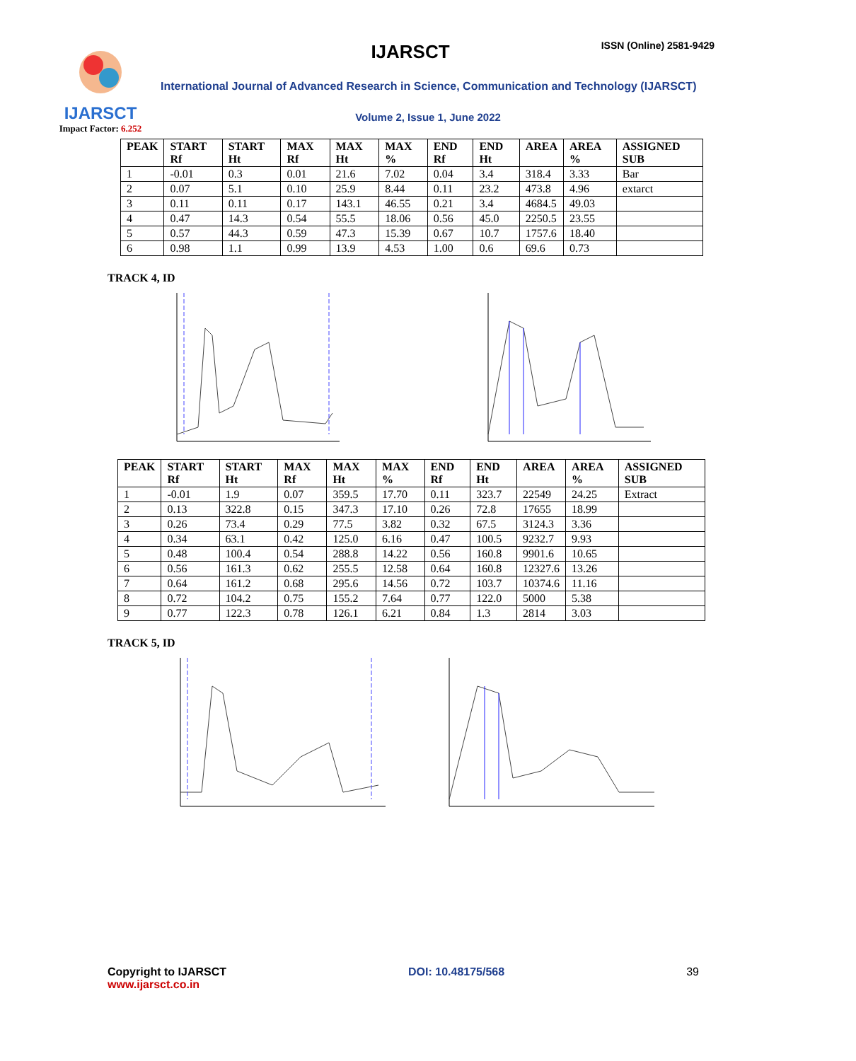IJARSCT
Impact Factor: 6.252
IJARSCT ISSN (Online) 2581-9429
International Journal of Advanced Research in Science, Communication and Technology (IJARSCT)
Volume 2, Issue 1, June 2022
| PEAK | START Rf | START Ht | MAX Rf | MAX Ht | MAX % | END Rf | END Ht | AREA | AREA % | ASSIGNED SUB |
| --- | --- | --- | --- | --- | --- | --- | --- | --- | --- | --- |
| 1 | -0.01 | 0.3 | 0.01 | 21.6 | 7.02 | 0.04 | 3.4 | 318.4 | 3.33 | Bar |
| 2 | 0.07 | 5.1 | 0.10 | 25.9 | 8.44 | 0.11 | 23.2 | 473.8 | 4.96 | extarct |
| 3 | 0.11 | 0.11 | 0.17 | 143.1 | 46.55 | 0.21 | 3.4 | 4684.5 | 49.03 | |
| 4 | 0.47 | 14.3 | 0.54 | 55.5 | 18.06 | 0.56 | 45.0 | 2250.5 | 23.55 | |
| 5 | 0.57 | 44.3 | 0.59 | 47.3 | 15.39 | 0.67 | 10.7 | 1757.6 | 18.40 | |
| 6 | 0.98 | 1.1 | 0.99 | 13.9 | 4.53 | 1.00 | 0.6 | 69.6 | 0.73 | |
TRACK 4, ID
| PEAK | START Rf | START Ht | MAX Rf | MAX Ht | MAX % | END Rf | END Ht | AREA | AREA % | ASSIGNED SUB |
| --- | --- | --- | --- | --- | --- | --- | --- | --- | --- | --- |
| 1 | -0.01 | 1.9 | 0.07 | 359.5 | 17.70 | 0.11 | 323.7 | 22549 | 24.25 | Extract |
| 2 | 0.13 | 322.8 | 0.15 | 347.3 | 17.10 | 0.26 | 72.8 | 17655 | 18.99 | |
| 3 | 0.26 | 73.4 | 0.29 | 77.5 | 3.82 | 0.32 | 67.5 | 3124.3 | 3.36 | |
| 4 | 0.34 | 63.1 | 0.42 | 125.0 | 6.16 | 0.47 | 100.5 | 9232.7 | 9.93 | |
| 5 | 0.48 | 100.4 | 0.54 | 288.8 | 14.22 | 0.56 | 160.8 | 9901.6 | 10.65 | |
| 6 | 0.56 | 161.3 | 0.62 | 255.5 | 12.58 | 0.64 | 160.8 | 12327.6 | 13.26 | |
| 7 | 0.64 | 161.2 | 0.68 | 295.6 | 14.56 | 0.72 | 103.7 | 10374.6 | 11.16 | |
| 8 | 0.72 | 104.2 | 0.75 | 155.2 | 7.64 | 0.77 | 122.0 | 5000 | 5.38 | |
| 9 | 0.77 | 122.3 | 0.78 | 126.1 | 6.21 | 0.84 | 1.3 | 2814 | 3.03 | |
TRACK 5, ID
Copyright to IJARSCT
www.ijarsct.co.in
DOI: 10.48175/568 39